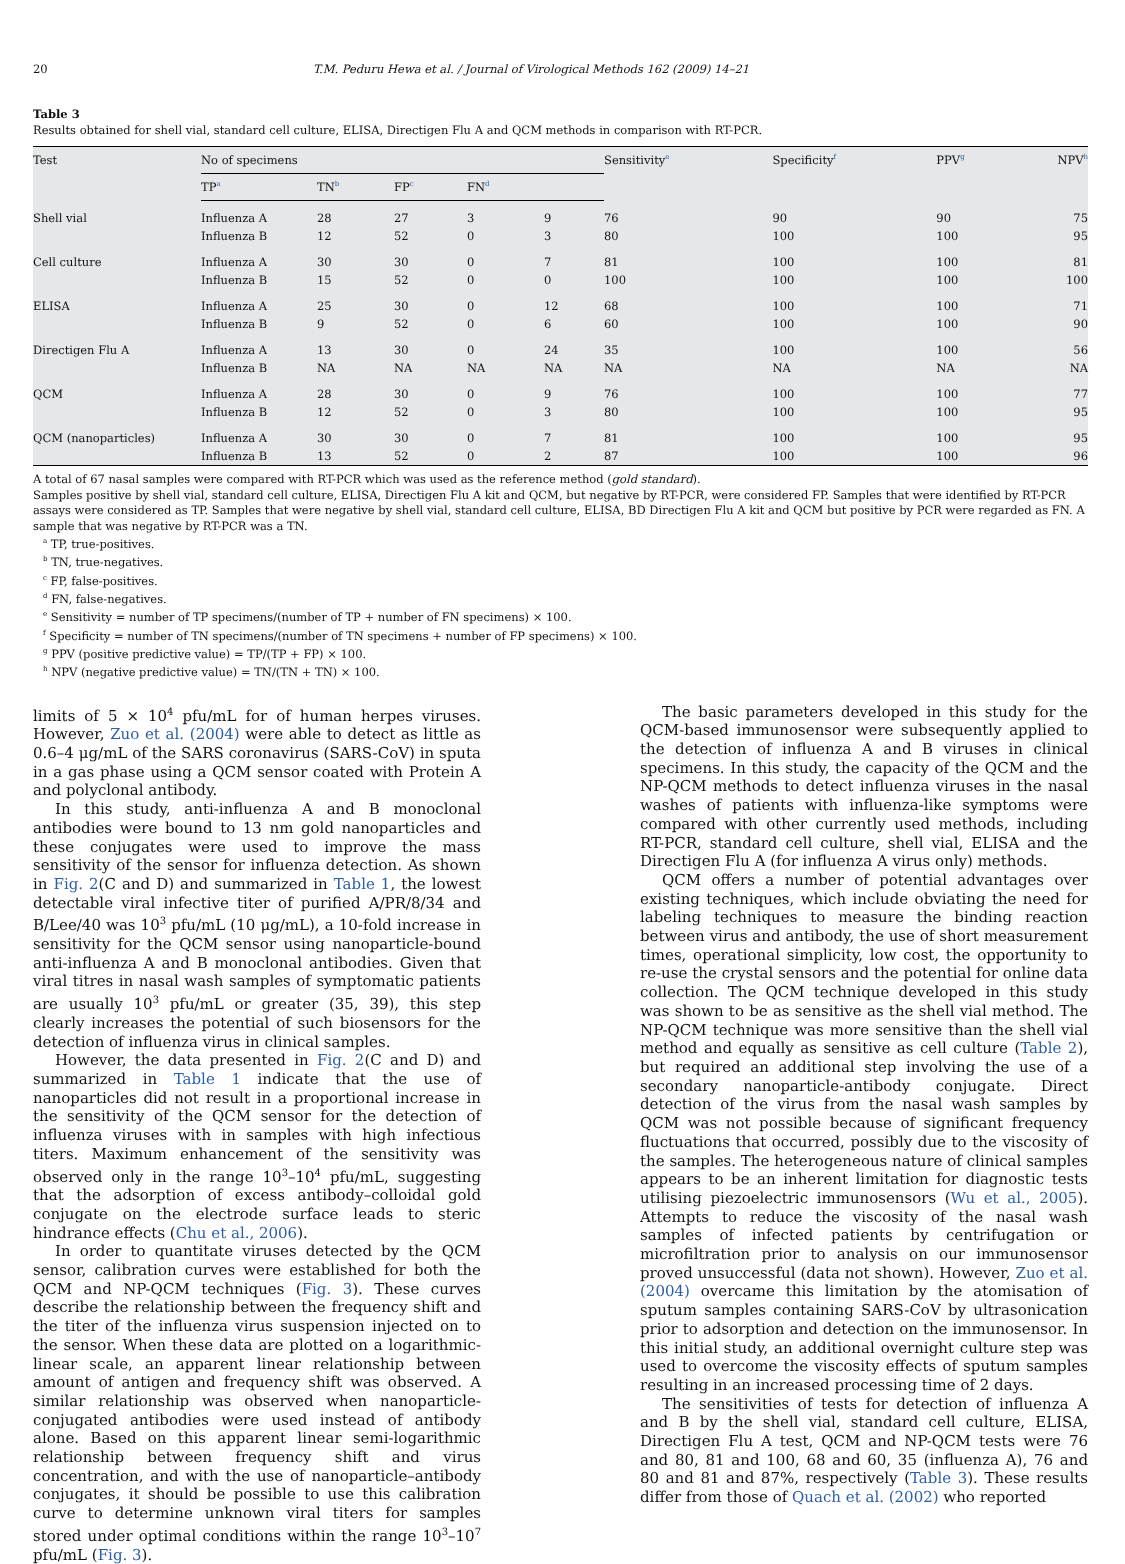20 T.M. Peduru Hewa et al. / Journal of Virological Methods 162 (2009) 14–21
Table 3
Results obtained for shell vial, standard cell culture, ELISA, Directigen Flu A and QCM methods in comparison with RT-PCR.
| Test | No of specimens | | | | | Sensitivity<sup>e</sup> | Specificity<sup>f</sup> | PPV<sup>g</sup> | NPV<sup>h</sup> |
| --- | --- | --- | --- | --- | --- | --- | --- | --- | --- |
| | TP<sup>a</sup> | TN<sup>b</sup> | FP<sup>c</sup> | FN<sup>d</sup> | | | | | |
| Shell vial | Influenza A | 28 | 27 | 3 | 9 | 76 | 90 | 90 | 75 |
| | Influenza B | 12 | 52 | 0 | 3 | 80 | 100 | 100 | 95 |
| Cell culture | Influenza A | 30 | 30 | 0 | 7 | 81 | 100 | 100 | 81 |
| | Influenza B | 15 | 52 | 0 | 0 | 100 | 100 | 100 | 100 |
| ELISA | Influenza A | 25 | 30 | 0 | 12 | 68 | 100 | 100 | 71 |
| | Influenza B | 9 | 52 | 0 | 6 | 60 | 100 | 100 | 90 |
| Directigen Flu A | Influenza A | 13 | 30 | 0 | 24 | 35 | 100 | 100 | 56 |
| | Influenza B | NA | NA | NA | NA | NA | NA | NA | NA |
| QCM | Influenza A | 28 | 30 | 0 | 9 | 76 | 100 | 100 | 77 |
| | Influenza B | 12 | 52 | 0 | 3 | 80 | 100 | 100 | 95 |
| QCM (nanoparticles) | Influenza A | 30 | 30 | 0 | 7 | 81 | 100 | 100 | 95 |
| | Influenza B | 13 | 52 | 0 | 2 | 87 | 100 | 100 | 96 |
A total of 67 nasal samples were compared with RT-PCR which was used as the reference method (gold standard).
Samples positive by shell vial, standard cell culture, ELISA, Directigen Flu A kit and QCM, but negative by RT-PCR, were considered FP. Samples that were identified by RT-PCR assays were considered as TP. Samples that were negative by shell vial, standard cell culture, ELISA, BD Directigen Flu A kit and QCM but positive by PCR were regarded as FN. A sample that was negative by RT-PCR was a TN.
<sup>a</sup> TP, true-positives.
<sup>b</sup> TN, true-negatives.
<sup>c</sup> FP, false-positives.
<sup>d</sup> FN, false-negatives.
<sup>e</sup> Sensitivity = number of TP specimens/(number of TP + number of FN specimens) × 100.
<sup>f</sup> Specificity = number of TN specimens/(number of TN specimens + number of FP specimens) × 100.
<sup>g</sup> PPV (positive predictive value) = TP/(TP + FP) × 100.
<sup>h</sup> NPV (negative predictive value) = TN/(TN + TN) × 100.
limits of 5 × 10<sup>4</sup> pfu/mL for of human herpes viruses. However, Zuo et al. (2004) were able to detect as little as 0.6–4 μg/mL of the SARS coronavirus (SARS-CoV) in sputa in a gas phase using a QCM sensor coated with Protein A and polyclonal antibody.
In this study, anti-influenza A and B monoclonal antibodies were bound to 13 nm gold nanoparticles and these conjugates were used to improve the mass sensitivity of the sensor for influenza detection. As shown in Fig. 2(C and D) and summarized in Table 1, the lowest detectable viral infective titer of purified A/PR/8/34 and B/Lee/40 was 10<sup>3</sup> pfu/mL (10 μg/mL), a 10-fold increase in sensitivity for the QCM sensor using nanoparticle-bound anti-influenza A and B monoclonal antibodies. Given that viral titres in nasal wash samples of symptomatic patients are usually 10<sup>3</sup> pfu/mL or greater (35, 39), this step clearly increases the potential of such biosensors for the detection of influenza virus in clinical samples.
However, the data presented in Fig. 2(C and D) and summarized in Table 1 indicate that the use of nanoparticles did not result in a proportional increase in the sensitivity of the QCM sensor for the detection of influenza viruses with in samples with high infectious titers. Maximum enhancement of the sensitivity was observed only in the range 10<sup>3</sup>–10<sup>4</sup> pfu/mL, suggesting that the adsorption of excess antibody–colloidal gold conjugate on the electrode surface leads to steric hindrance effects (Chu et al., 2006).
In order to quantitate viruses detected by the QCM sensor, calibration curves were established for both the QCM and NP-QCM techniques (Fig. 3). These curves describe the relationship between the frequency shift and the titer of the influenza virus suspension injected on to the sensor. When these data are plotted on a logarithmic-linear scale, an apparent linear relationship between amount of antigen and frequency shift was observed. A similar relationship was observed when nanoparticle-conjugated antibodies were used instead of antibody alone. Based on this apparent linear semi-logarithmic relationship between frequency shift and virus concentration, and with the use of nanoparticle–antibody conjugates, it should be possible to use this calibration curve to determine unknown viral titers for samples stored under optimal conditions within the range 10<sup>3</sup>–10<sup>7</sup> pfu/mL (Fig. 3).
The basic parameters developed in this study for the QCM-based immunosensor were subsequently applied to the detection of influenza A and B viruses in clinical specimens. In this study, the capacity of the QCM and the NP-QCM methods to detect influenza viruses in the nasal washes of patients with influenza-like symptoms were compared with other currently used methods, including RT-PCR, standard cell culture, shell vial, ELISA and the Directigen Flu A (for influenza A virus only) methods.
QCM offers a number of potential advantages over existing techniques, which include obviating the need for labeling techniques to measure the binding reaction between virus and antibody, the use of short measurement times, operational simplicity, low cost, the opportunity to re-use the crystal sensors and the potential for online data collection. The QCM technique developed in this study was shown to be as sensitive as the shell vial method. The NP-QCM technique was more sensitive than the shell vial method and equally as sensitive as cell culture (Table 2), but required an additional step involving the use of a secondary nanoparticle-antibody conjugate. Direct detection of the virus from the nasal wash samples by QCM was not possible because of significant frequency fluctuations that occurred, possibly due to the viscosity of the samples. The heterogeneous nature of clinical samples appears to be an inherent limitation for diagnostic tests utilising piezoelectric immunosensors (Wu et al., 2005). Attempts to reduce the viscosity of the nasal wash samples of infected patients by centrifugation or microfiltration prior to analysis on our immunosensor proved unsuccessful (data not shown). However, Zuo et al. (2004) overcame this limitation by the atomisation of sputum samples containing SARS-CoV by ultrasonication prior to adsorption and detection on the immunosensor. In this initial study, an additional overnight culture step was used to overcome the viscosity effects of sputum samples resulting in an increased processing time of 2 days.
The sensitivities of tests for detection of influenza A and B by the shell vial, standard cell culture, ELISA, Directigen Flu A test, QCM and NP-QCM tests were 76 and 80, 81 and 100, 68 and 60, 35 (influenza A), 76 and 80 and 81 and 87%, respectively (Table 3). These results differ from those of Quach et al. (2002) who reported